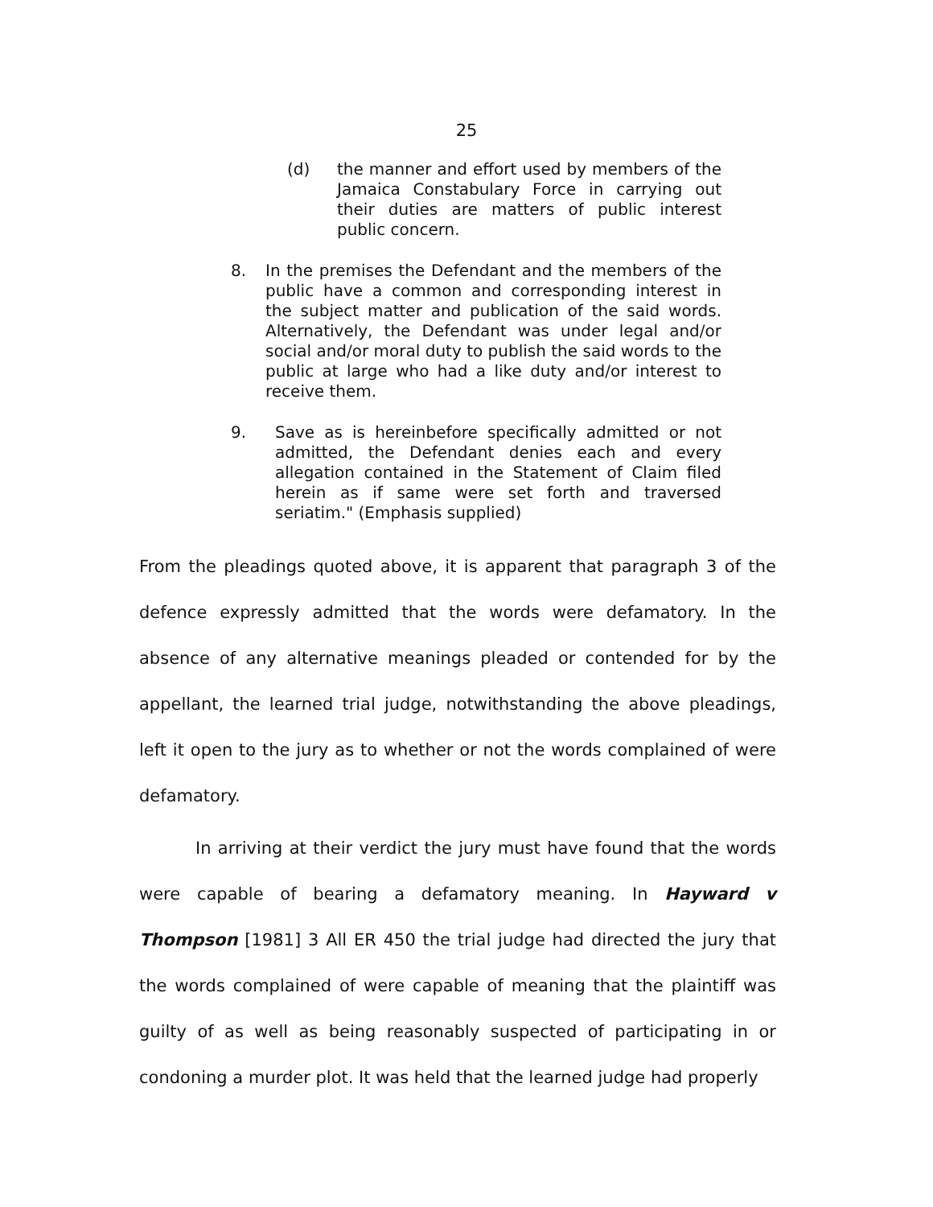25
(d) the manner and effort used by members of the Jamaica Constabulary Force in carrying out their duties are matters of public interest public concern.
8. In the premises the Defendant and the members of the public have a common and corresponding interest in the subject matter and publication of the said words. Alternatively, the Defendant was under legal and/or social and/or moral duty to publish the said words to the public at large who had a like duty and/or interest to receive them.
9. Save as is hereinbefore specifically admitted or not admitted, the Defendant denies each and every allegation contained in the Statement of Claim filed herein as if same were set forth and traversed seriatim." (Emphasis supplied)
From the pleadings quoted above, it is apparent that paragraph 3 of the defence expressly admitted that the words were defamatory. In the absence of any alternative meanings pleaded or contended for by the appellant, the learned trial judge, notwithstanding the above pleadings, left it open to the jury as to whether or not the words complained of were defamatory.
In arriving at their verdict the jury must have found that the words were capable of bearing a defamatory meaning. In Hayward v Thompson [1981] 3 All ER 450 the trial judge had directed the jury that the words complained of were capable of meaning that the plaintiff was guilty of as well as being reasonably suspected of participating in or condoning a murder plot. It was held that the learned judge had properly